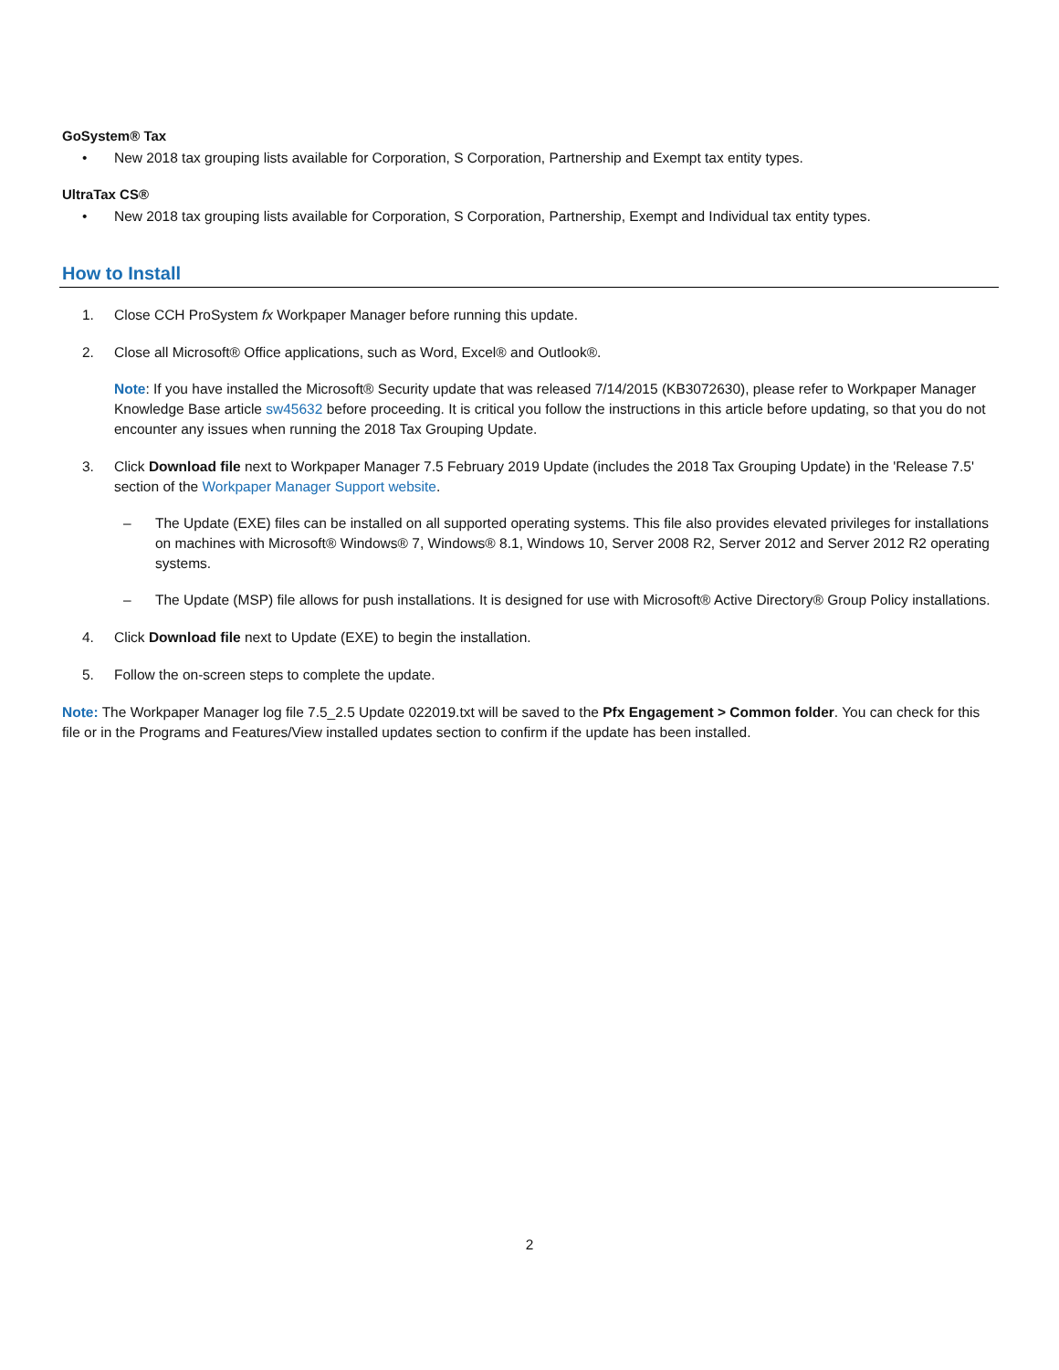GoSystem® Tax
• New 2018 tax grouping lists available for Corporation, S Corporation, Partnership and Exempt tax entity types.
UltraTax CS®
• New 2018 tax grouping lists available for Corporation, S Corporation, Partnership, Exempt and Individual tax entity types.
How to Install
1. Close CCH ProSystem fx Workpaper Manager before running this update.
2. Close all Microsoft® Office applications, such as Word, Excel® and Outlook®.
Note: If you have installed the Microsoft® Security update that was released 7/14/2015 (KB3072630), please refer to Workpaper Manager Knowledge Base article sw45632 before proceeding. It is critical you follow the instructions in this article before updating, so that you do not encounter any issues when running the 2018 Tax Grouping Update.
3. Click Download file next to Workpaper Manager 7.5 February 2019 Update (includes the 2018 Tax Grouping Update) in the 'Release 7.5' section of the Workpaper Manager Support website.
– The Update (EXE) files can be installed on all supported operating systems. This file also provides elevated privileges for installations on machines with Microsoft® Windows® 7, Windows® 8.1, Windows 10, Server 2008 R2, Server 2012 and Server 2012 R2 operating systems.
– The Update (MSP) file allows for push installations. It is designed for use with Microsoft® Active Directory® Group Policy installations.
4. Click Download file next to Update (EXE) to begin the installation.
5. Follow the on-screen steps to complete the update.
Note: The Workpaper Manager log file 7.5_2.5 Update 022019.txt will be saved to the Pfx Engagement > Common folder. You can check for this file or in the Programs and Features/View installed updates section to confirm if the update has been installed.
2